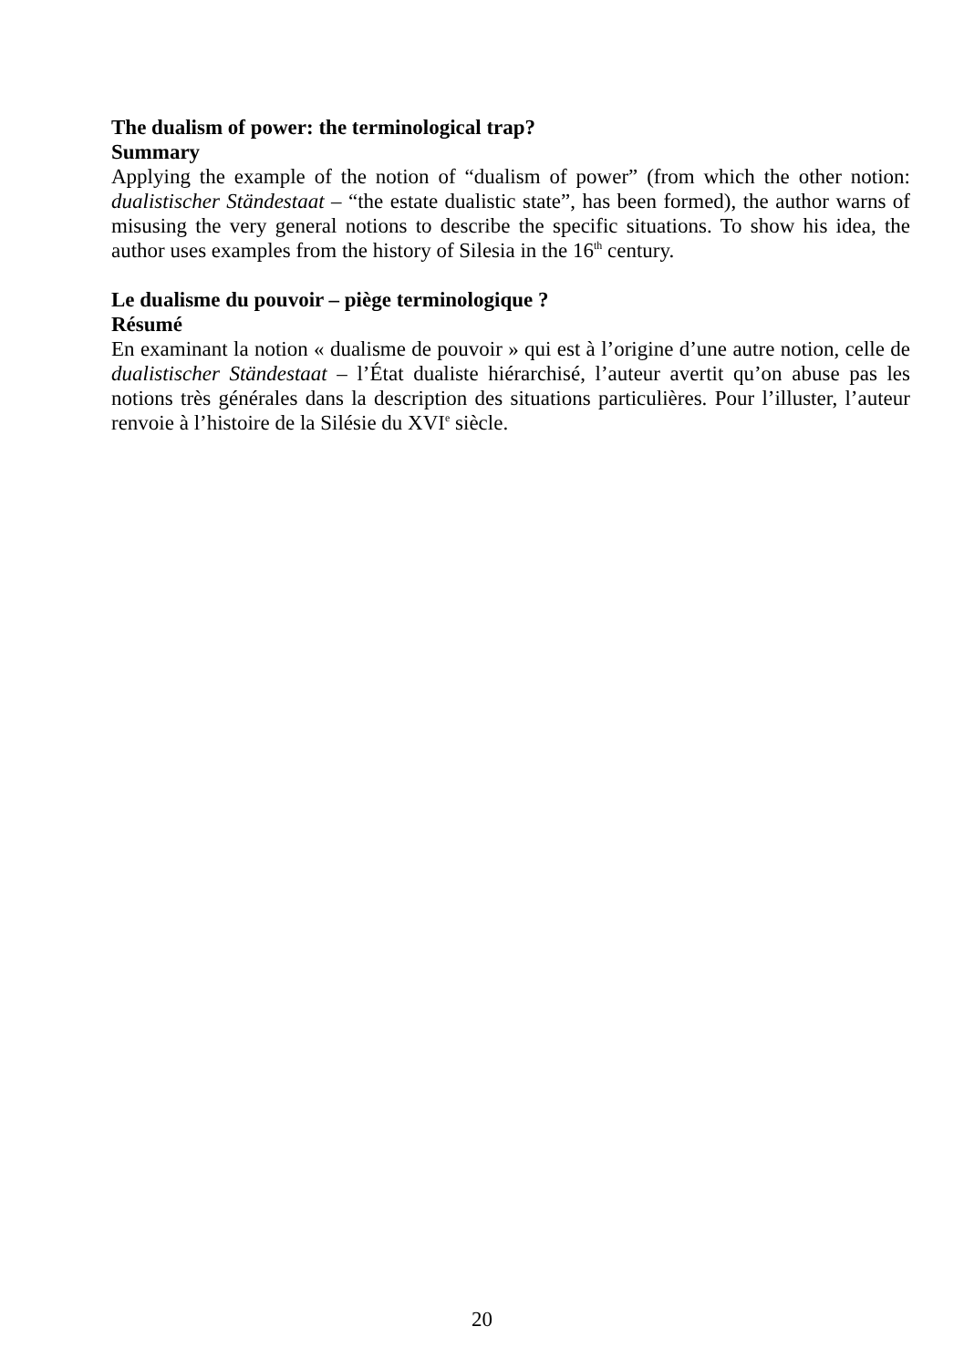The dualism of power: the terminological trap?
Summary
Applying the example of the notion of “dualism of power” (from which the other notion: dualistischer Ständestaat – “the estate dualistic state”, has been formed), the author warns of misusing the very general notions to describe the specific situations. To show his idea, the author uses examples from the history of Silesia in the 16<sup>th</sup> century.
Le dualisme du pouvoir – piège terminologique ?
Résumé
En examinant la notion « dualisme de pouvoir » qui est à l’origine d’une autre notion, celle de dualistischer Ständestaat – l’État dualiste hiérarchisé, l’auteur avertit qu’on abuse pas les notions très générales dans la description des situations particulières. Pour l’illuster, l’auteur renvoie à l’histoire de la Silésie du XVI<sup>e</sup> siècle.
20